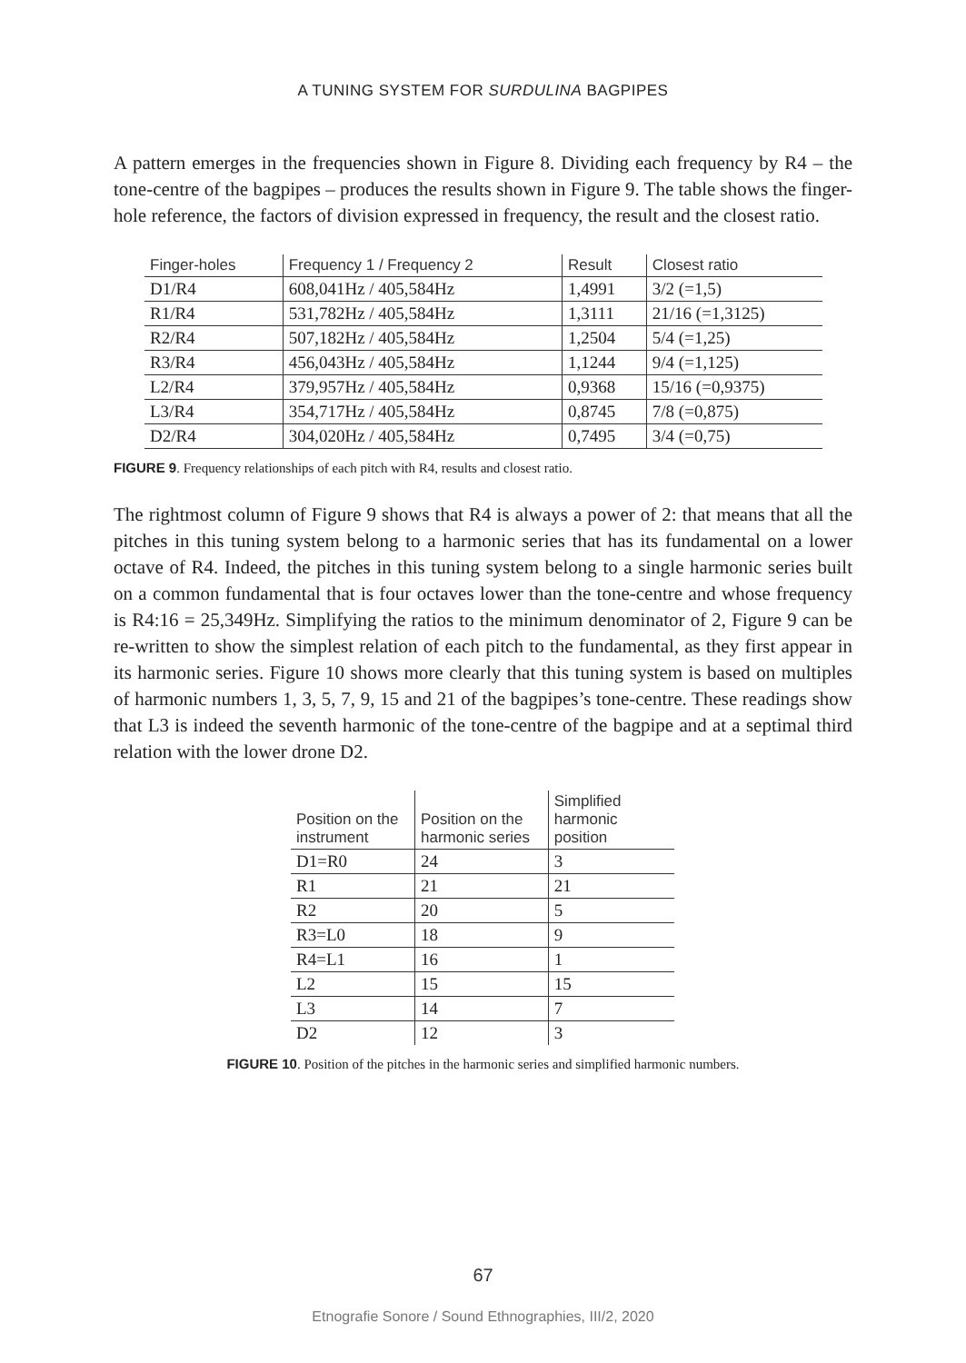A TUNING SYSTEM FOR SURDULINA BAGPIPES
A pattern emerges in the frequencies shown in Figure 8. Dividing each frequency by R4 – the tone-centre of the bagpipes – produces the results shown in Figure 9. The table shows the finger-hole reference, the factors of division expressed in frequency, the result and the closest ratio.
| Finger-holes | Frequency 1 / Frequency 2 | Result | Closest ratio |
| --- | --- | --- | --- |
| D1/R4 | 608,041Hz / 405,584Hz | 1,4991 | 3/2 (=1,5) |
| R1/R4 | 531,782Hz / 405,584Hz | 1,3111 | 21/16 (=1,3125) |
| R2/R4 | 507,182Hz / 405,584Hz | 1,2504 | 5/4 (=1,25) |
| R3/R4 | 456,043Hz / 405,584Hz | 1,1244 | 9/4 (=1,125) |
| L2/R4 | 379,957Hz / 405,584Hz | 0,9368 | 15/16 (=0,9375) |
| L3/R4 | 354,717Hz / 405,584Hz | 0,8745 | 7/8 (=0,875) |
| D2/R4 | 304,020Hz / 405,584Hz | 0,7495 | 3/4 (=0,75) |
FIGURE 9. Frequency relationships of each pitch with R4, results and closest ratio.
The rightmost column of Figure 9 shows that R4 is always a power of 2: that means that all the pitches in this tuning system belong to a harmonic series that has its fundamental on a lower octave of R4. Indeed, the pitches in this tuning system belong to a single harmonic series built on a common fundamental that is four octaves lower than the tone-centre and whose frequency is R4:16 = 25,349Hz. Simplifying the ratios to the minimum denominator of 2, Figure 9 can be re-written to show the simplest relation of each pitch to the fundamental, as they first appear in its harmonic series. Figure 10 shows more clearly that this tuning system is based on multiples of harmonic numbers 1, 3, 5, 7, 9, 15 and 21 of the bagpipes’s tone-centre. These readings show that L3 is indeed the seventh harmonic of the tone-centre of the bagpipe and at a septimal third relation with the lower drone D2.
| Position on the instrument | Position on the harmonic series | Simplified harmonic position |
| --- | --- | --- |
| D1=R0 | 24 | 3 |
| R1 | 21 | 21 |
| R2 | 20 | 5 |
| R3=L0 | 18 | 9 |
| R4=L1 | 16 | 1 |
| L2 | 15 | 15 |
| L3 | 14 | 7 |
| D2 | 12 | 3 |
FIGURE 10. Position of the pitches in the harmonic series and simplified harmonic numbers.
67
Etnografie Sonore / Sound Ethnographies, III/2, 2020